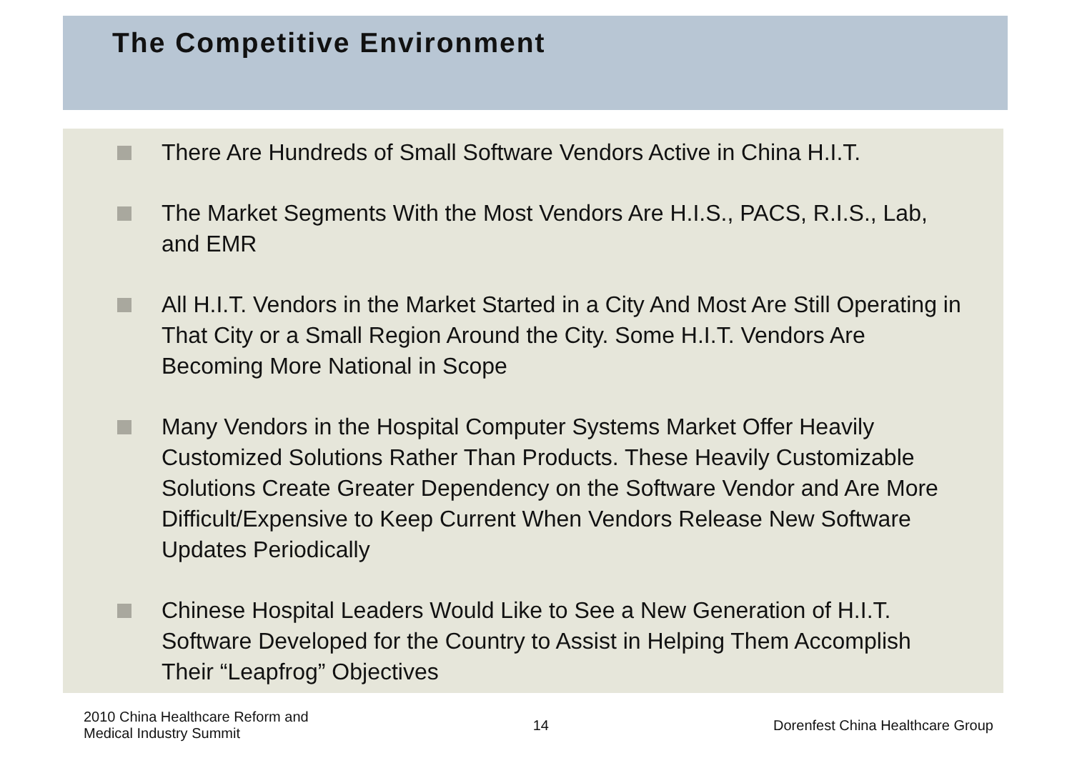The Competitive Environment
There Are Hundreds of Small Software Vendors Active in China H.I.T.
The Market Segments With the Most Vendors Are H.I.S., PACS, R.I.S., Lab, and EMR
All H.I.T. Vendors in the Market Started in a City And Most Are Still Operating in That City or a Small Region Around the City. Some H.I.T. Vendors Are Becoming More National in Scope
Many Vendors in the Hospital Computer Systems Market Offer Heavily Customized Solutions Rather Than Products. These Heavily Customizable Solutions Create Greater Dependency on the Software Vendor and Are More Difficult/Expensive to Keep Current When Vendors Release New Software Updates Periodically
Chinese Hospital Leaders Would Like to See a New Generation of H.I.T. Software Developed for the Country to Assist in Helping Them Accomplish Their “Leapfrog” Objectives
2010 China Healthcare Reform and
Medical Industry Summit
14 Dorenfest China Healthcare Group